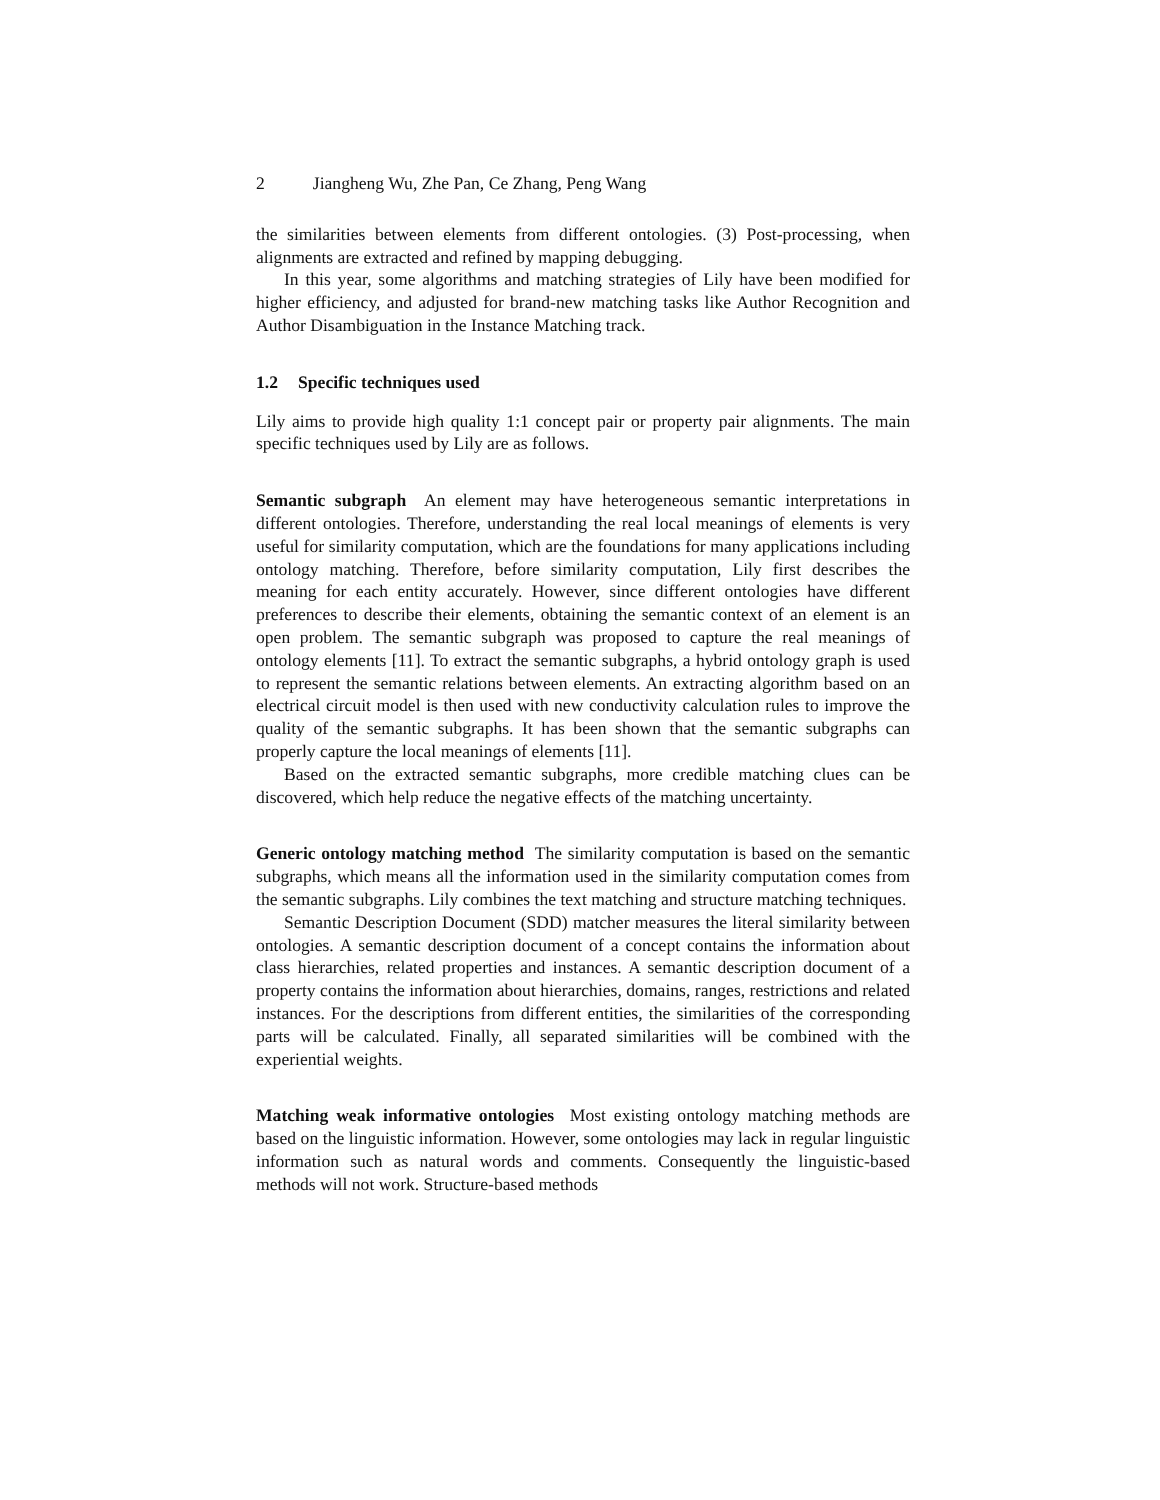2 Jiangheng Wu, Zhe Pan, Ce Zhang, Peng Wang
the similarities between elements from different ontologies. (3) Post-processing, when alignments are extracted and refined by mapping debugging.
In this year, some algorithms and matching strategies of Lily have been modified for higher efficiency, and adjusted for brand-new matching tasks like Author Recognition and Author Disambiguation in the Instance Matching track.
1.2 Specific techniques used
Lily aims to provide high quality 1:1 concept pair or property pair alignments. The main specific techniques used by Lily are as follows.
Semantic subgraph An element may have heterogeneous semantic interpretations in different ontologies. Therefore, understanding the real local meanings of elements is very useful for similarity computation, which are the foundations for many applications including ontology matching. Therefore, before similarity computation, Lily first describes the meaning for each entity accurately. However, since different ontologies have different preferences to describe their elements, obtaining the semantic context of an element is an open problem. The semantic subgraph was proposed to capture the real meanings of ontology elements [11]. To extract the semantic subgraphs, a hybrid ontology graph is used to represent the semantic relations between elements. An extracting algorithm based on an electrical circuit model is then used with new conductivity calculation rules to improve the quality of the semantic subgraphs. It has been shown that the semantic subgraphs can properly capture the local meanings of elements [11].
Based on the extracted semantic subgraphs, more credible matching clues can be discovered, which help reduce the negative effects of the matching uncertainty.
Generic ontology matching method The similarity computation is based on the semantic subgraphs, which means all the information used in the similarity computation comes from the semantic subgraphs. Lily combines the text matching and structure matching techniques.
Semantic Description Document (SDD) matcher measures the literal similarity between ontologies. A semantic description document of a concept contains the information about class hierarchies, related properties and instances. A semantic description document of a property contains the information about hierarchies, domains, ranges, restrictions and related instances. For the descriptions from different entities, the similarities of the corresponding parts will be calculated. Finally, all separated similarities will be combined with the experiential weights.
Matching weak informative ontologies Most existing ontology matching methods are based on the linguistic information. However, some ontologies may lack in regular linguistic information such as natural words and comments. Consequently the linguistic-based methods will not work. Structure-based methods